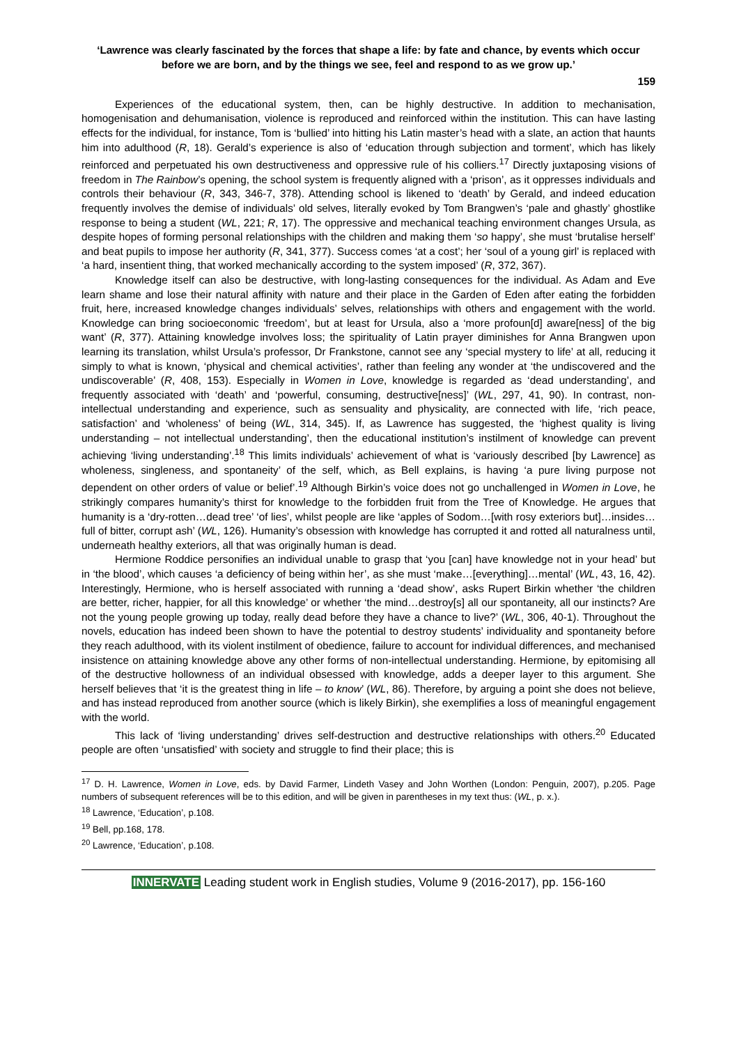‘Lawrence was clearly fascinated by the forces that shape a life: by fate and chance, by events which occur before we are born, and by the things we see, feel and respond to as we grow up.’
159
Experiences of the educational system, then, can be highly destructive. In addition to mechanisation, homogenisation and dehumanisation, violence is reproduced and reinforced within the institution. This can have lasting effects for the individual, for instance, Tom is ‘bullied’ into hitting his Latin master’s head with a slate, an action that haunts him into adulthood (R, 18). Gerald’s experience is also of ‘education through subjection and torment’, which has likely reinforced and perpetuated his own destructiveness and oppressive rule of his colliers.<sup>17</sup> Directly juxtaposing visions of freedom in The Rainbow’s opening, the school system is frequently aligned with a ‘prison’, as it oppresses individuals and controls their behaviour (R, 343, 346-7, 378). Attending school is likened to ‘death’ by Gerald, and indeed education frequently involves the demise of individuals’ old selves, literally evoked by Tom Brangwen’s ‘pale and ghastly’ ghostlike response to being a student (WL, 221; R, 17). The oppressive and mechanical teaching environment changes Ursula, as despite hopes of forming personal relationships with the children and making them ‘so happy’, she must ‘brutalise herself’ and beat pupils to impose her authority (R, 341, 377). Success comes ‘at a cost’; her ‘soul of a young girl’ is replaced with ‘a hard, insentient thing, that worked mechanically according to the system imposed’ (R, 372, 367).
Knowledge itself can also be destructive, with long-lasting consequences for the individual. As Adam and Eve learn shame and lose their natural affinity with nature and their place in the Garden of Eden after eating the forbidden fruit, here, increased knowledge changes individuals’ selves, relationships with others and engagement with the world. Knowledge can bring socioeconomic ‘freedom’, but at least for Ursula, also a ‘more profoun[d] aware[ness] of the big want’ (R, 377). Attaining knowledge involves loss; the spirituality of Latin prayer diminishes for Anna Brangwen upon learning its translation, whilst Ursula’s professor, Dr Frankstone, cannot see any ‘special mystery to life’ at all, reducing it simply to what is known, ‘physical and chemical activities’, rather than feeling any wonder at ‘the undiscovered and the undiscoverable’ (R, 408, 153). Especially in Women in Love, knowledge is regarded as ‘dead understanding’, and frequently associated with ‘death’ and ‘powerful, consuming, destructive[ness]’ (WL, 297, 41, 90). In contrast, non-intellectual understanding and experience, such as sensuality and physicality, are connected with life, ‘rich peace, satisfaction’ and ‘wholeness’ of being (WL, 314, 345). If, as Lawrence has suggested, the ‘highest quality is living understanding – not intellectual understanding’, then the educational institution’s instilment of knowledge can prevent achieving ‘living understanding’.<sup>18</sup> This limits individuals’ achievement of what is ‘variously described [by Lawrence] as wholeness, singleness, and spontaneity’ of the self, which, as Bell explains, is having ‘a pure living purpose not dependent on other orders of value or belief’.<sup>19</sup> Although Birkin’s voice does not go unchallenged in Women in Love, he strikingly compares humanity’s thirst for knowledge to the forbidden fruit from the Tree of Knowledge. He argues that humanity is a ‘dry-rotten…dead tree’ ‘of lies’, whilst people are like ‘apples of Sodom…[with rosy exteriors but]…insides…full of bitter, corrupt ash’ (WL, 126). Humanity’s obsession with knowledge has corrupted it and rotted all naturalness until, underneath healthy exteriors, all that was originally human is dead.
Hermione Roddice personifies an individual unable to grasp that ‘you [can] have knowledge not in your head’ but in ‘the blood’, which causes ‘a deficiency of being within her’, as she must ‘make…[everything]…mental’ (WL, 43, 16, 42). Interestingly, Hermione, who is herself associated with running a ‘dead show’, asks Rupert Birkin whether ‘the children are better, richer, happier, for all this knowledge’ or whether ‘the mind…destroy[s] all our spontaneity, all our instincts? Are not the young people growing up today, really dead before they have a chance to live?’ (WL, 306, 40-1). Throughout the novels, education has indeed been shown to have the potential to destroy students’ individuality and spontaneity before they reach adulthood, with its violent instilment of obedience, failure to account for individual differences, and mechanised insistence on attaining knowledge above any other forms of non-intellectual understanding. Hermione, by epitomising all of the destructive hollowness of an individual obsessed with knowledge, adds a deeper layer to this argument. She herself believes that ‘it is the greatest thing in life – to know’ (WL, 86). Therefore, by arguing a point she does not believe, and has instead reproduced from another source (which is likely Birkin), she exemplifies a loss of meaningful engagement with the world.
This lack of ‘living understanding’ drives self-destruction and destructive relationships with others.<sup>20</sup> Educated people are often ‘unsatisfied’ with society and struggle to find their place; this is
<sup>17</sup> D. H. Lawrence, Women in Love, eds. by David Farmer, Lindeth Vasey and John Worthen (London: Penguin, 2007), p.205. Page numbers of subsequent references will be to this edition, and will be given in parentheses in my text thus: (WL, p. x.).
<sup>18</sup> Lawrence, ‘Education’, p.108.
<sup>19</sup> Bell, pp.168, 178.
<sup>20</sup> Lawrence, ‘Education’, p.108.
INNERVATE Leading student work in English studies, Volume 9 (2016-2017), pp. 156-160